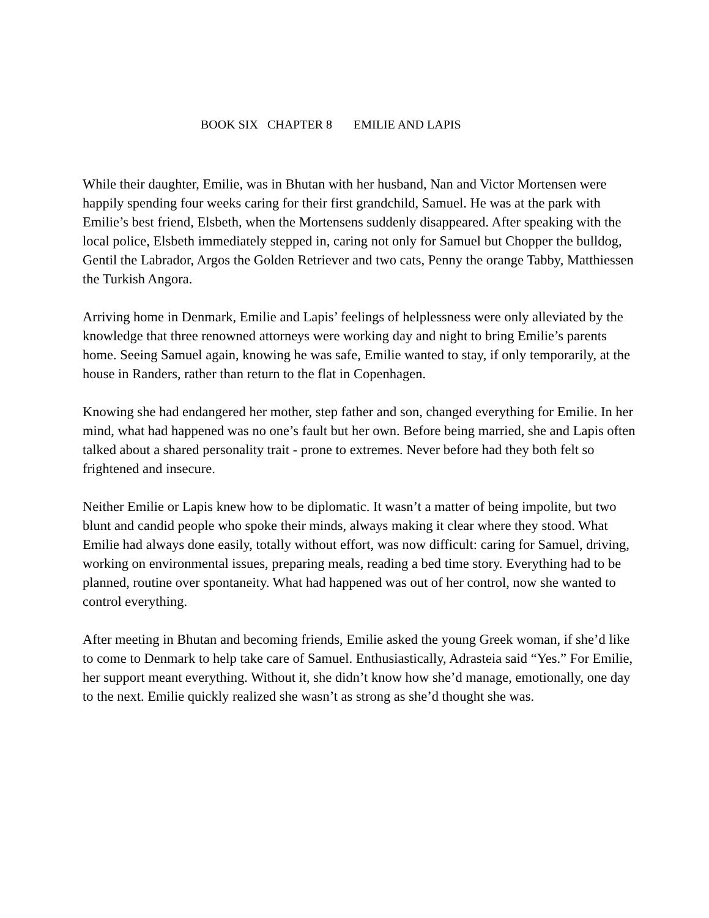BOOK SIX CHAPTER 8 EMILIE AND LAPIS
While their daughter, Emilie, was in Bhutan with her husband, Nan and Victor Mortensen were happily spending four weeks caring for their first grandchild, Samuel. He was at the park with Emilie’s best friend, Elsbeth, when the Mortensens suddenly disappeared. After speaking with the local police, Elsbeth immediately stepped in, caring not only for Samuel but Chopper the bulldog, Gentil the Labrador, Argos the Golden Retriever and two cats, Penny the orange Tabby, Matthiessen the Turkish Angora.
Arriving home in Denmark, Emilie and Lapis’ feelings of helplessness were only alleviated by the knowledge that three renowned attorneys were working day and night to bring Emilie’s parents home. Seeing Samuel again, knowing he was safe, Emilie wanted to stay, if only temporarily, at the house in Randers, rather than return to the flat in Copenhagen.
Knowing she had endangered her mother, step father and son, changed everything for Emilie. In her mind, what had happened was no one’s fault but her own. Before being married, she and Lapis often talked about a shared personality trait - prone to extremes. Never before had they both felt so frightened and insecure.
Neither Emilie or Lapis knew how to be diplomatic. It wasn’t a matter of being impolite, but two blunt and candid people who spoke their minds, always making it clear where they stood. What Emilie had always done easily, totally without effort, was now difficult: caring for Samuel, driving, working on environmental issues, preparing meals, reading a bed time story. Everything had to be planned, routine over spontaneity. What had happened was out of her control, now she wanted to control everything.
After meeting in Bhutan and becoming friends, Emilie asked the young Greek woman, if she’d like to come to Denmark to help take care of Samuel. Enthusiastically, Adrasteia said “Yes.” For Emilie, her support meant everything. Without it, she didn’t know how she’d manage, emotionally, one day to the next. Emilie quickly realized she wasn’t as strong as she’d thought she was.